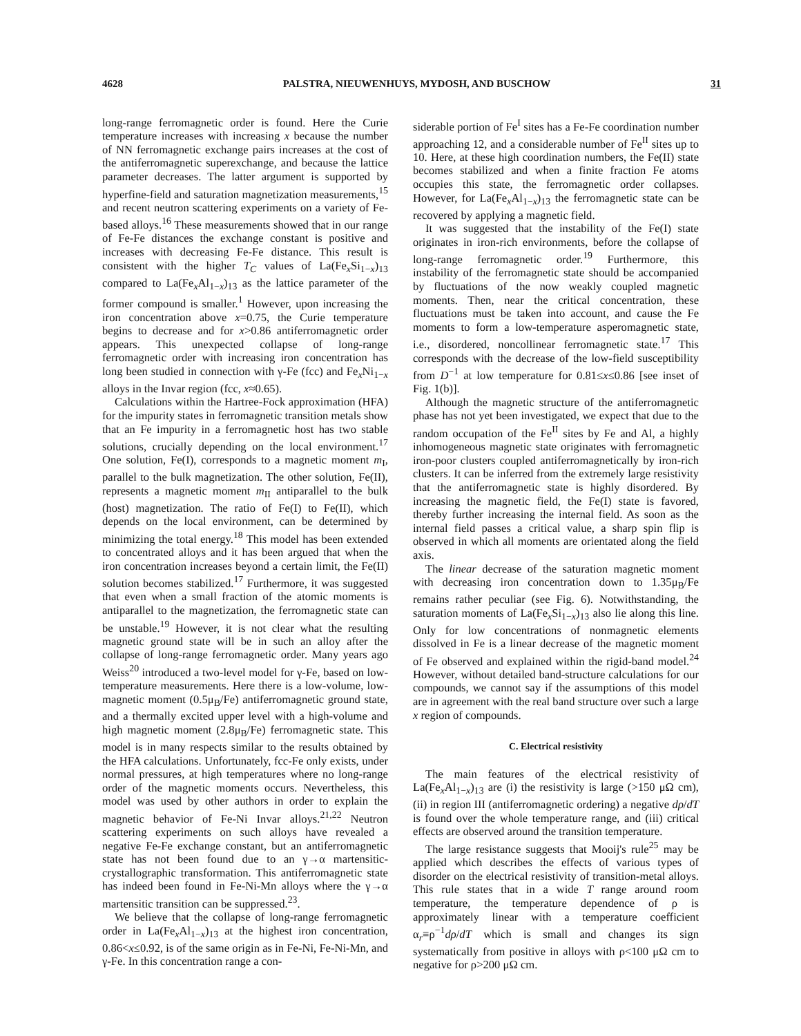4628 PALSTRA, NIEUWENHUYS, MYDOSH, AND BUSCHOW 31
long-range ferromagnetic order is found. Here the Curie temperature increases with increasing x because the number of NN ferromagnetic exchange pairs increases at the cost of the antiferromagnetic superexchange, and because the lattice parameter decreases. The latter argument is supported by hyperfine-field and saturation magnetization measurements,<sup>15</sup> and recent neutron scattering experiments on a variety of Fe-based alloys.<sup>16</sup> These measurements showed that in our range of Fe-Fe distances the exchange constant is positive and increases with decreasing Fe-Fe distance. This result is consistent with the higher T<sub>C</sub> values of La(Fe<sub>x</sub>Si<sub>1−x</sub>)<sub>13</sub> compared to La(Fe<sub>x</sub>Al<sub>1−x</sub>)<sub>13</sub> as the lattice parameter of the former compound is smaller.<sup>1</sup> However, upon increasing the iron concentration above x=0.75, the Curie temperature begins to decrease and for x>0.86 antiferromagnetic order appears. This unexpected collapse of long-range ferromagnetic order with increasing iron concentration has long been studied in connection with γ-Fe (fcc) and Fe<sub>x</sub>Ni<sub>1−x</sub> alloys in the Invar region (fcc, x≈0.65).
Calculations within the Hartree-Fock approximation (HFA) for the impurity states in ferromagnetic transition metals show that an Fe impurity in a ferromagnetic host has two stable solutions, crucially depending on the local environment.<sup>17</sup> One solution, Fe(I), corresponds to a magnetic moment m<sub>I</sub>, parallel to the bulk magnetization. The other solution, Fe(II), represents a magnetic moment m<sub>II</sub> antiparallel to the bulk (host) magnetization. The ratio of Fe(I) to Fe(II), which depends on the local environment, can be determined by minimizing the total energy.<sup>18</sup> This model has been extended to concentrated alloys and it has been argued that when the iron concentration increases beyond a certain limit, the Fe(II) solution becomes stabilized.<sup>17</sup> Furthermore, it was suggested that even when a small fraction of the atomic moments is antiparallel to the magnetization, the ferromagnetic state can be unstable.<sup>19</sup> However, it is not clear what the resulting magnetic ground state will be in such an alloy after the collapse of long-range ferromagnetic order. Many years ago Weiss<sup>20</sup> introduced a two-level model for γ-Fe, based on low-temperature measurements. Here there is a low-volume, low-magnetic moment (0.5μ<sub>B</sub>/Fe) antiferromagnetic ground state, and a thermally excited upper level with a high-volume and high magnetic moment (2.8μ<sub>B</sub>/Fe) ferromagnetic state. This model is in many respects similar to the results obtained by the HFA calculations. Unfortunately, fcc-Fe only exists, under normal pressures, at high temperatures where no long-range order of the magnetic moments occurs. Nevertheless, this model was used by other authors in order to explain the magnetic behavior of Fe-Ni Invar alloys.<sup>21,22</sup> Neutron scattering experiments on such alloys have revealed a negative Fe-Fe exchange constant, but an antiferromagnetic state has not been found due to an γ→α martensitic-crystallographic transformation. This antiferromagnetic state has indeed been found in Fe-Ni-Mn alloys where the γ→α martensitic transition can be suppressed.<sup>23</sup>.
We believe that the collapse of long-range ferromagnetic order in La(Fe<sub>x</sub>Al<sub>1−x</sub>)<sub>13</sub> at the highest iron concentration, 0.86<x≤0.92, is of the same origin as in Fe-Ni, Fe-Ni-Mn, and γ-Fe. In this concentration range a con-
siderable portion of Fe<sup>I</sup> sites has a Fe-Fe coordination number approaching 12, and a considerable number of Fe<sup>II</sup> sites up to 10. Here, at these high coordination numbers, the Fe(II) state becomes stabilized and when a finite fraction Fe atoms occupies this state, the ferromagnetic order collapses. However, for La(Fe<sub>x</sub>Al<sub>1−x</sub>)<sub>13</sub> the ferromagnetic state can be recovered by applying a magnetic field.
It was suggested that the instability of the Fe(I) state originates in iron-rich environments, before the collapse of long-range ferromagnetic order.<sup>19</sup> Furthermore, this instability of the ferromagnetic state should be accompanied by fluctuations of the now weakly coupled magnetic moments. Then, near the critical concentration, these fluctuations must be taken into account, and cause the Fe moments to form a low-temperature asperomagnetic state, i.e., disordered, noncollinear ferromagnetic state.<sup>17</sup> This corresponds with the decrease of the low-field susceptibility from D<sup>−1</sup> at low temperature for 0.81≤x≤0.86 [see inset of Fig. 1(b)].
Although the magnetic structure of the antiferromagnetic phase has not yet been investigated, we expect that due to the random occupation of the Fe<sup>II</sup> sites by Fe and Al, a highly inhomogeneous magnetic state originates with ferromagnetic iron-poor clusters coupled antiferromagnetically by iron-rich clusters. It can be inferred from the extremely large resistivity that the antiferromagnetic state is highly disordered. By increasing the magnetic field, the Fe(I) state is favored, thereby further increasing the internal field. As soon as the internal field passes a critical value, a sharp spin flip is observed in which all moments are orientated along the field axis.
The linear decrease of the saturation magnetic moment with decreasing iron concentration down to 1.35μ<sub>B</sub>/Fe remains rather peculiar (see Fig. 6). Notwithstanding, the saturation moments of La(Fe<sub>x</sub>Si<sub>1−x</sub>)<sub>13</sub> also lie along this line. Only for low concentrations of nonmagnetic elements dissolved in Fe is a linear decrease of the magnetic moment of Fe observed and explained within the rigid-band model.<sup>24</sup> However, without detailed band-structure calculations for our compounds, we cannot say if the assumptions of this model are in agreement with the real band structure over such a large x region of compounds.
C. Electrical resistivity
The main features of the electrical resistivity of La(Fe<sub>x</sub>Al<sub>1−x</sub>)<sub>13</sub> are (i) the resistivity is large (>150 μΩ cm), (ii) in region III (antiferromagnetic ordering) a negative dρ/dT is found over the whole temperature range, and (iii) critical effects are observed around the transition temperature.
The large resistance suggests that Mooij's rule<sup>25</sup> may be applied which describes the effects of various types of disorder on the electrical resistivity of transition-metal alloys. This rule states that in a wide T range around room temperature, the temperature dependence of ρ is approximately linear with a temperature coefficient α<sub>r</sub>≡ρ<sup>−1</sup>dρ/dT which is small and changes its sign systematically from positive in alloys with ρ<100 μΩ cm to negative for ρ>200 μΩ cm.